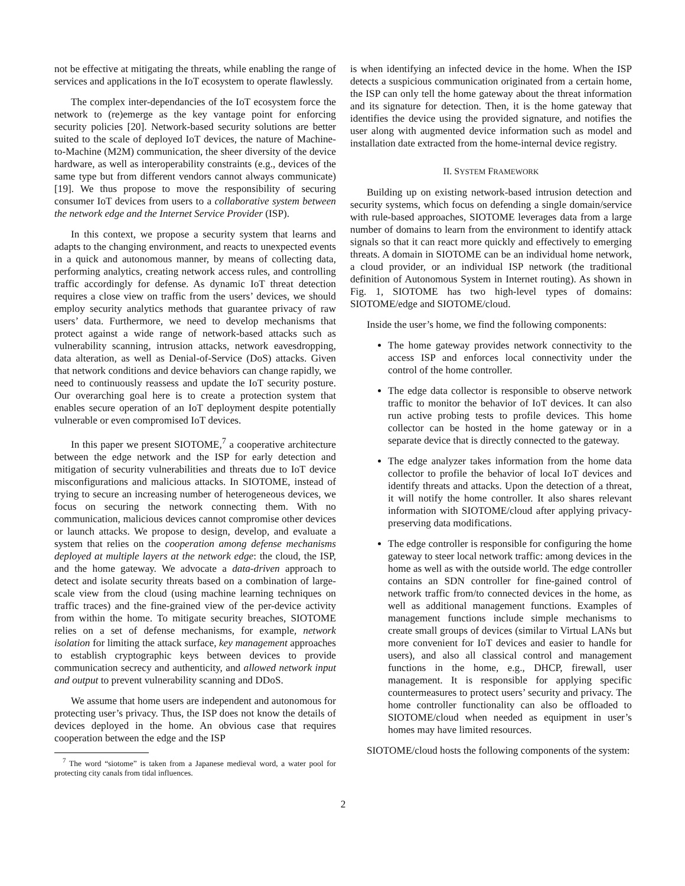not be effective at mitigating the threats, while enabling the range of services and applications in the IoT ecosystem to operate flawlessly.
The complex inter-dependancies of the IoT ecosystem force the network to (re)emerge as the key vantage point for enforcing security policies [20]. Network-based security solutions are better suited to the scale of deployed IoT devices, the nature of Machine-to-Machine (M2M) communication, the sheer diversity of the device hardware, as well as interoperability constraints (e.g., devices of the same type but from different vendors cannot always communicate) [19]. We thus propose to move the responsibility of securing consumer IoT devices from users to a collaborative system between the network edge and the Internet Service Provider (ISP).
In this context, we propose a security system that learns and adapts to the changing environment, and reacts to unexpected events in a quick and autonomous manner, by means of collecting data, performing analytics, creating network access rules, and controlling traffic accordingly for defense. As dynamic IoT threat detection requires a close view on traffic from the users’ devices, we should employ security analytics methods that guarantee privacy of raw users’ data. Furthermore, we need to develop mechanisms that protect against a wide range of network-based attacks such as vulnerability scanning, intrusion attacks, network eavesdropping, data alteration, as well as Denial-of-Service (DoS) attacks. Given that network conditions and device behaviors can change rapidly, we need to continuously reassess and update the IoT security posture. Our overarching goal here is to create a protection system that enables secure operation of an IoT deployment despite potentially vulnerable or even compromised IoT devices.
In this paper we present SIOTOME,<sup>7</sup> a cooperative architecture between the edge network and the ISP for early detection and mitigation of security vulnerabilities and threats due to IoT device misconfigurations and malicious attacks. In SIOTOME, instead of trying to secure an increasing number of heterogeneous devices, we focus on securing the network connecting them. With no communication, malicious devices cannot compromise other devices or launch attacks. We propose to design, develop, and evaluate a system that relies on the cooperation among defense mechanisms deployed at multiple layers at the network edge: the cloud, the ISP, and the home gateway. We advocate a data-driven approach to detect and isolate security threats based on a combination of large-scale view from the cloud (using machine learning techniques on traffic traces) and the fine-grained view of the per-device activity from within the home. To mitigate security breaches, SIOTOME relies on a set of defense mechanisms, for example, network isolation for limiting the attack surface, key management approaches to establish cryptographic keys between devices to provide communication secrecy and authenticity, and allowed network input and output to prevent vulnerability scanning and DDoS.
We assume that home users are independent and autonomous for protecting user’s privacy. Thus, the ISP does not know the details of devices deployed in the home. An obvious case that requires cooperation between the edge and the ISP
<sup>7</sup> The word “siotome” is taken from a Japanese medieval word, a water pool for protecting city canals from tidal influences.
is when identifying an infected device in the home. When the ISP detects a suspicious communication originated from a certain home, the ISP can only tell the home gateway about the threat information and its signature for detection. Then, it is the home gateway that identifies the device using the provided signature, and notifies the user along with augmented device information such as model and installation date extracted from the home-internal device registry.
II. SYSTEM FRAMEWORK
Building up on existing network-based intrusion detection and security systems, which focus on defending a single domain/service with rule-based approaches, SIOTOME leverages data from a large number of domains to learn from the environment to identify attack signals so that it can react more quickly and effectively to emerging threats. A domain in SIOTOME can be an individual home network, a cloud provider, or an individual ISP network (the traditional definition of Autonomous System in Internet routing). As shown in Fig. 1, SIOTOME has two high-level types of domains: SIOTOME/edge and SIOTOME/cloud.
Inside the user’s home, we find the following components:
The home gateway provides network connectivity to the access ISP and enforces local connectivity under the control of the home controller.
The edge data collector is responsible to observe network traffic to monitor the behavior of IoT devices. It can also run active probing tests to profile devices. This home collector can be hosted in the home gateway or in a separate device that is directly connected to the gateway.
The edge analyzer takes information from the home data collector to profile the behavior of local IoT devices and identify threats and attacks. Upon the detection of a threat, it will notify the home controller. It also shares relevant information with SIOTOME/cloud after applying privacy-preserving data modifications.
The edge controller is responsible for configuring the home gateway to steer local network traffic: among devices in the home as well as with the outside world. The edge controller contains an SDN controller for fine-gained control of network traffic from/to connected devices in the home, as well as additional management functions. Examples of management functions include simple mechanisms to create small groups of devices (similar to Virtual LANs but more convenient for IoT devices and easier to handle for users), and also all classical control and management functions in the home, e.g., DHCP, firewall, user management. It is responsible for applying specific countermeasures to protect users’ security and privacy. The home controller functionality can also be offloaded to SIOTOME/cloud when needed as equipment in user’s homes may have limited resources.
SIOTOME/cloud hosts the following components of the system:
2